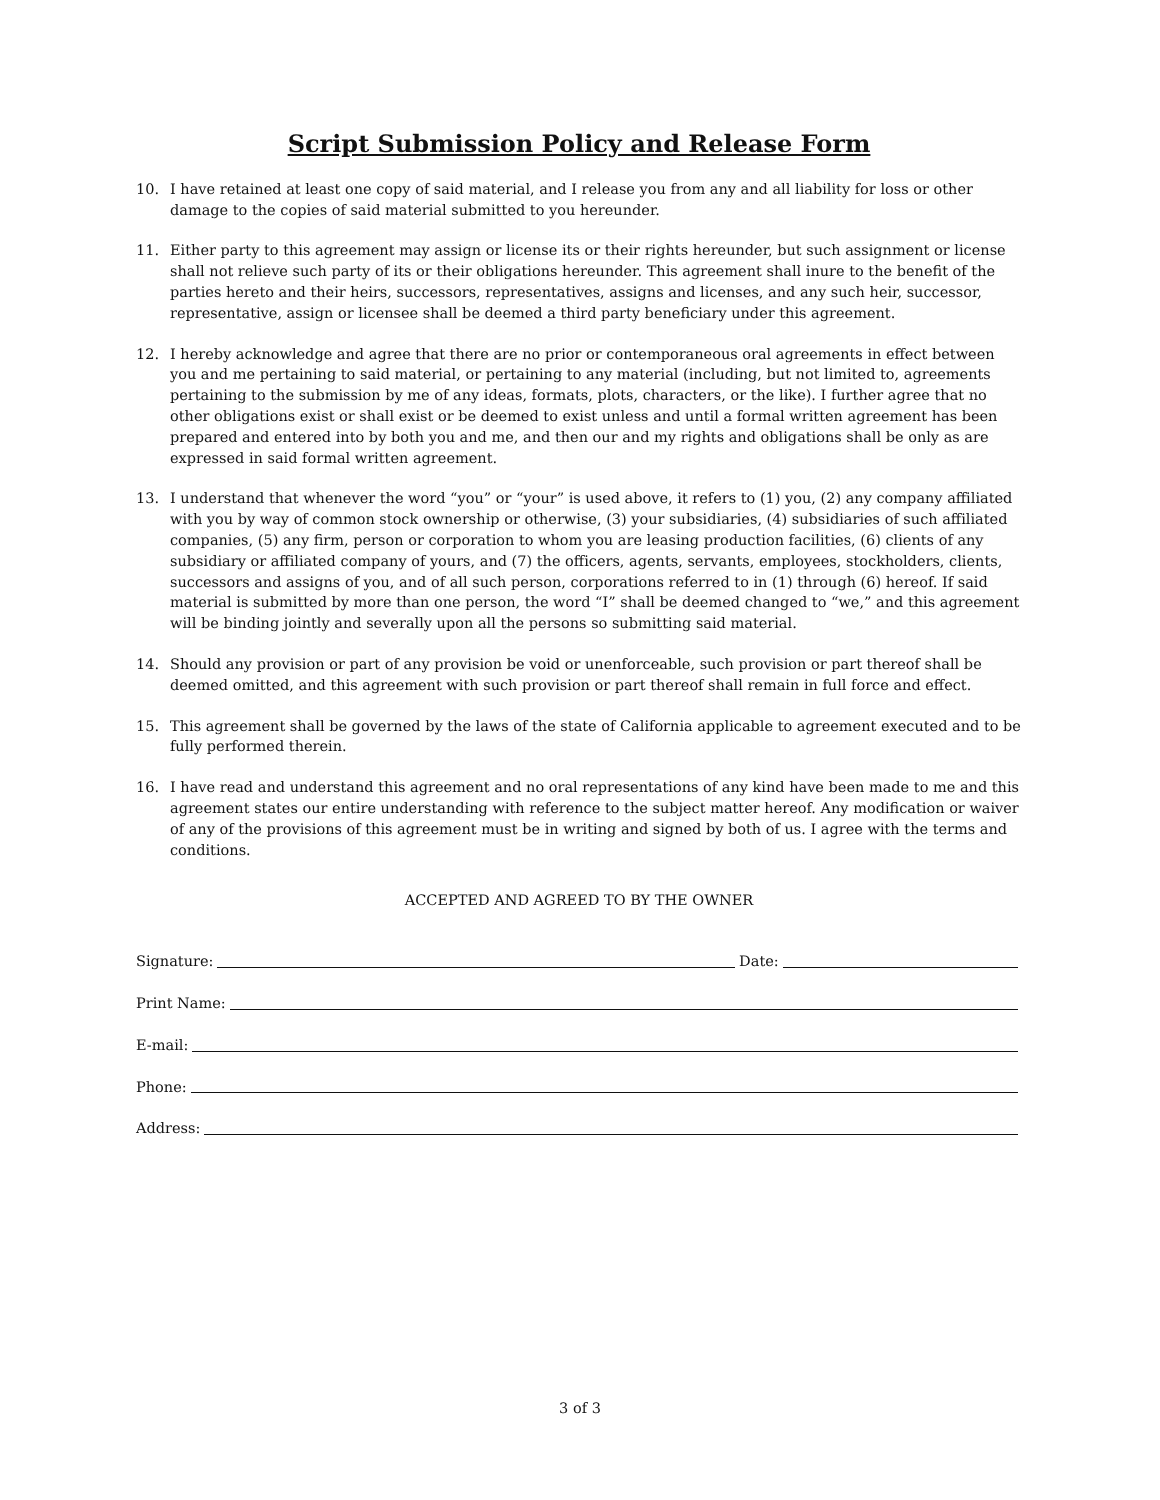Script Submission Policy and Release Form
10. I have retained at least one copy of said material, and I release you from any and all liability for loss or other damage to the copies of said material submitted to you hereunder.
11. Either party to this agreement may assign or license its or their rights hereunder, but such assignment or license shall not relieve such party of its or their obligations hereunder. This agreement shall inure to the benefit of the parties hereto and their heirs, successors, representatives, assigns and licenses, and any such heir, successor, representative, assign or licensee shall be deemed a third party beneficiary under this agreement.
12. I hereby acknowledge and agree that there are no prior or contemporaneous oral agreements in effect between you and me pertaining to said material, or pertaining to any material (including, but not limited to, agreements pertaining to the submission by me of any ideas, formats, plots, characters, or the like). I further agree that no other obligations exist or shall exist or be deemed to exist unless and until a formal written agreement has been prepared and entered into by both you and me, and then our and my rights and obligations shall be only as are expressed in said formal written agreement.
13. I understand that whenever the word “you” or “your” is used above, it refers to (1) you, (2) any company affiliated with you by way of common stock ownership or otherwise, (3) your subsidiaries, (4) subsidiaries of such affiliated companies, (5) any firm, person or corporation to whom you are leasing production facilities, (6) clients of any subsidiary or affiliated company of yours, and (7) the officers, agents, servants, employees, stockholders, clients, successors and assigns of you, and of all such person, corporations referred to in (1) through (6) hereof. If said material is submitted by more than one person, the word “I” shall be deemed changed to “we,” and this agreement will be binding jointly and severally upon all the persons so submitting said material.
14. Should any provision or part of any provision be void or unenforceable, such provision or part thereof shall be deemed omitted, and this agreement with such provision or part thereof shall remain in full force and effect.
15. This agreement shall be governed by the laws of the state of California applicable to agreement executed and to be fully performed therein.
16. I have read and understand this agreement and no oral representations of any kind have been made to me and this agreement states our entire understanding with reference to the subject matter hereof. Any modification or waiver of any of the provisions of this agreement must be in writing and signed by both of us. I agree with the terms and conditions.
ACCEPTED AND AGREED TO BY THE OWNER
Signature: Date:
Print Name:
E-mail:
Phone:
Address:
3 of 3